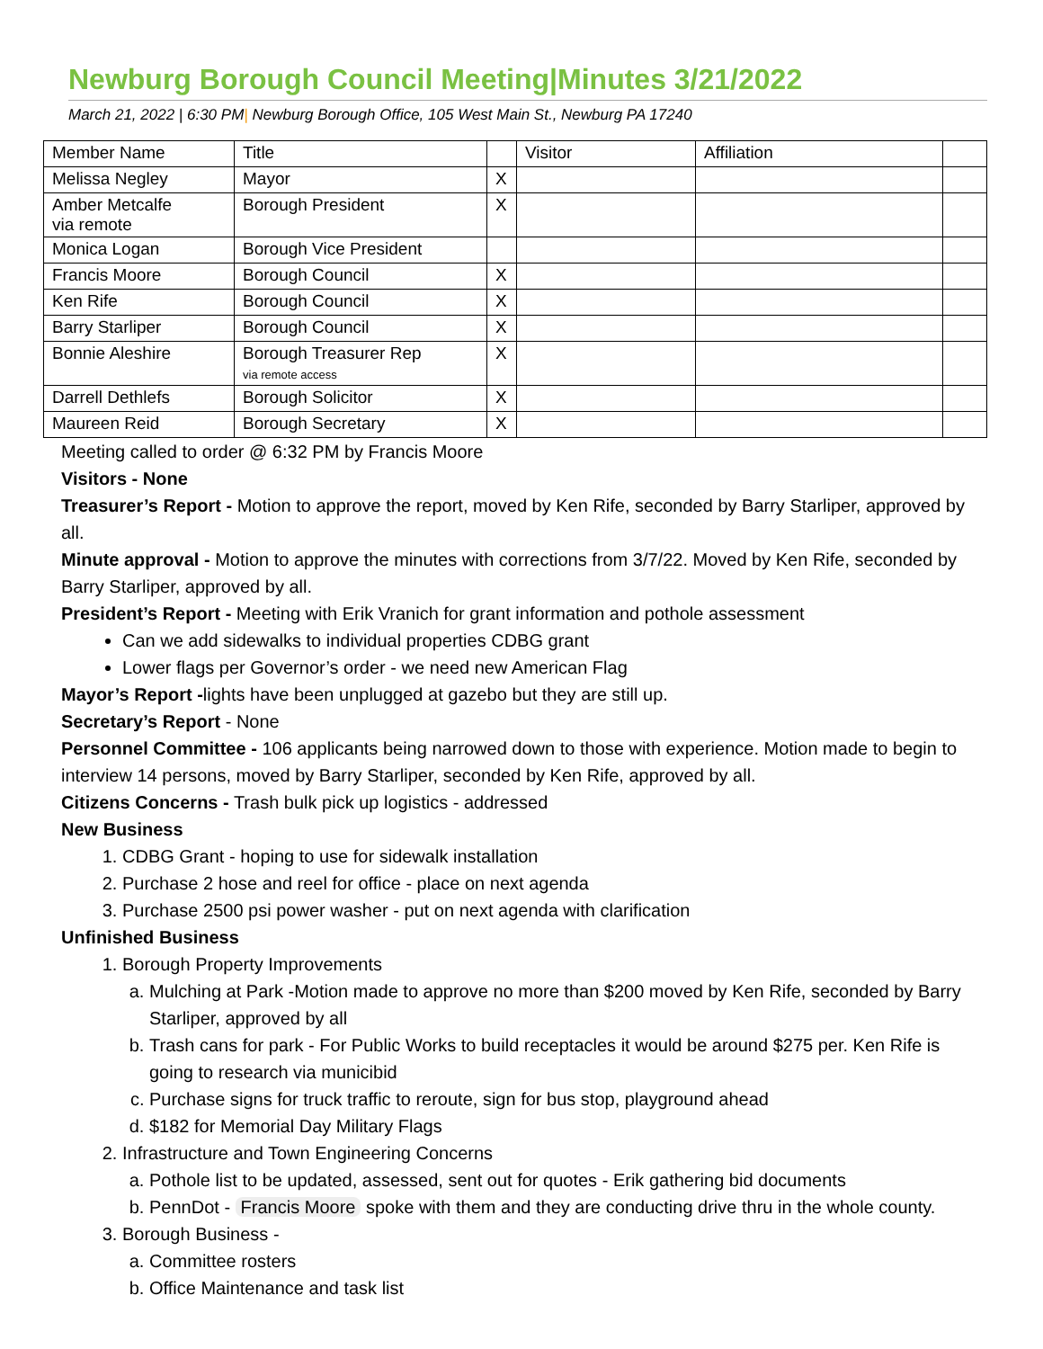Newburg Borough Council Meeting|Minutes 3/21/2022
March 21, 2022 | 6:30 PM| Newburg Borough Office, 105 West Main St., Newburg PA 17240
| Member Name | Title | | Visitor | Affiliation | |
| Melissa Negley | Mayor | X | | | |
| Amber Metcalfe via remote | Borough President | X | | | |
| Monica Logan | Borough Vice President | | | | |
| Francis Moore | Borough Council | X | | | |
| Ken Rife | Borough Council | X | | | |
| Barry Starliper | Borough Council | X | | | |
| Bonnie Aleshire | Borough Treasurer Rep via remote access | X | | | |
| Darrell Dethlefs | Borough Solicitor | X | | | |
| Maureen Reid | Borough Secretary | X | | | |
Meeting called to order @ 6:32 PM by Francis Moore
Visitors - None
Treasurer’s Report - Motion to approve the report, moved by Ken Rife, seconded by Barry Starliper, approved by all.
Minute approval - Motion to approve the minutes with corrections from 3/7/22. Moved by Ken Rife, seconded by Barry Starliper, approved by all.
President’s Report - Meeting with Erik Vranich for grant information and pothole assessment
Can we add sidewalks to individual properties CDBG grant
Lower flags per Governor’s order - we need new American Flag
Mayor’s Report -lights have been unplugged at gazebo but they are still up.
Secretary’s Report - None
Personnel Committee - 106 applicants being narrowed down to those with experience. Motion made to begin to interview 14 persons, moved by Barry Starliper, seconded by Ken Rife, approved by all.
Citizens Concerns - Trash bulk pick up logistics - addressed
New Business
1. CDBG Grant - hoping to use for sidewalk installation
2. Purchase 2 hose and reel for office - place on next agenda
3. Purchase 2500 psi power washer - put on next agenda with clarification
Unfinished Business
1. Borough Property Improvements
a. Mulching at Park -Motion made to approve no more than $200 moved by Ken Rife, seconded by Barry Starliper, approved by all
b. Trash cans for park - For Public Works to build receptacles it would be around $275 per. Ken Rife is going to research via municibid
c. Purchase signs for truck traffic to reroute, sign for bus stop, playground ahead
d. $182 for Memorial Day Military Flags
2. Infrastructure and Town Engineering Concerns
a. Pothole list to be updated, assessed, sent out for quotes - Erik gathering bid documents
b. PennDot - Francis Moore spoke with them and they are conducting drive thru in the whole county.
3. Borough Business -
a. Committee rosters
b. Office Maintenance and task list